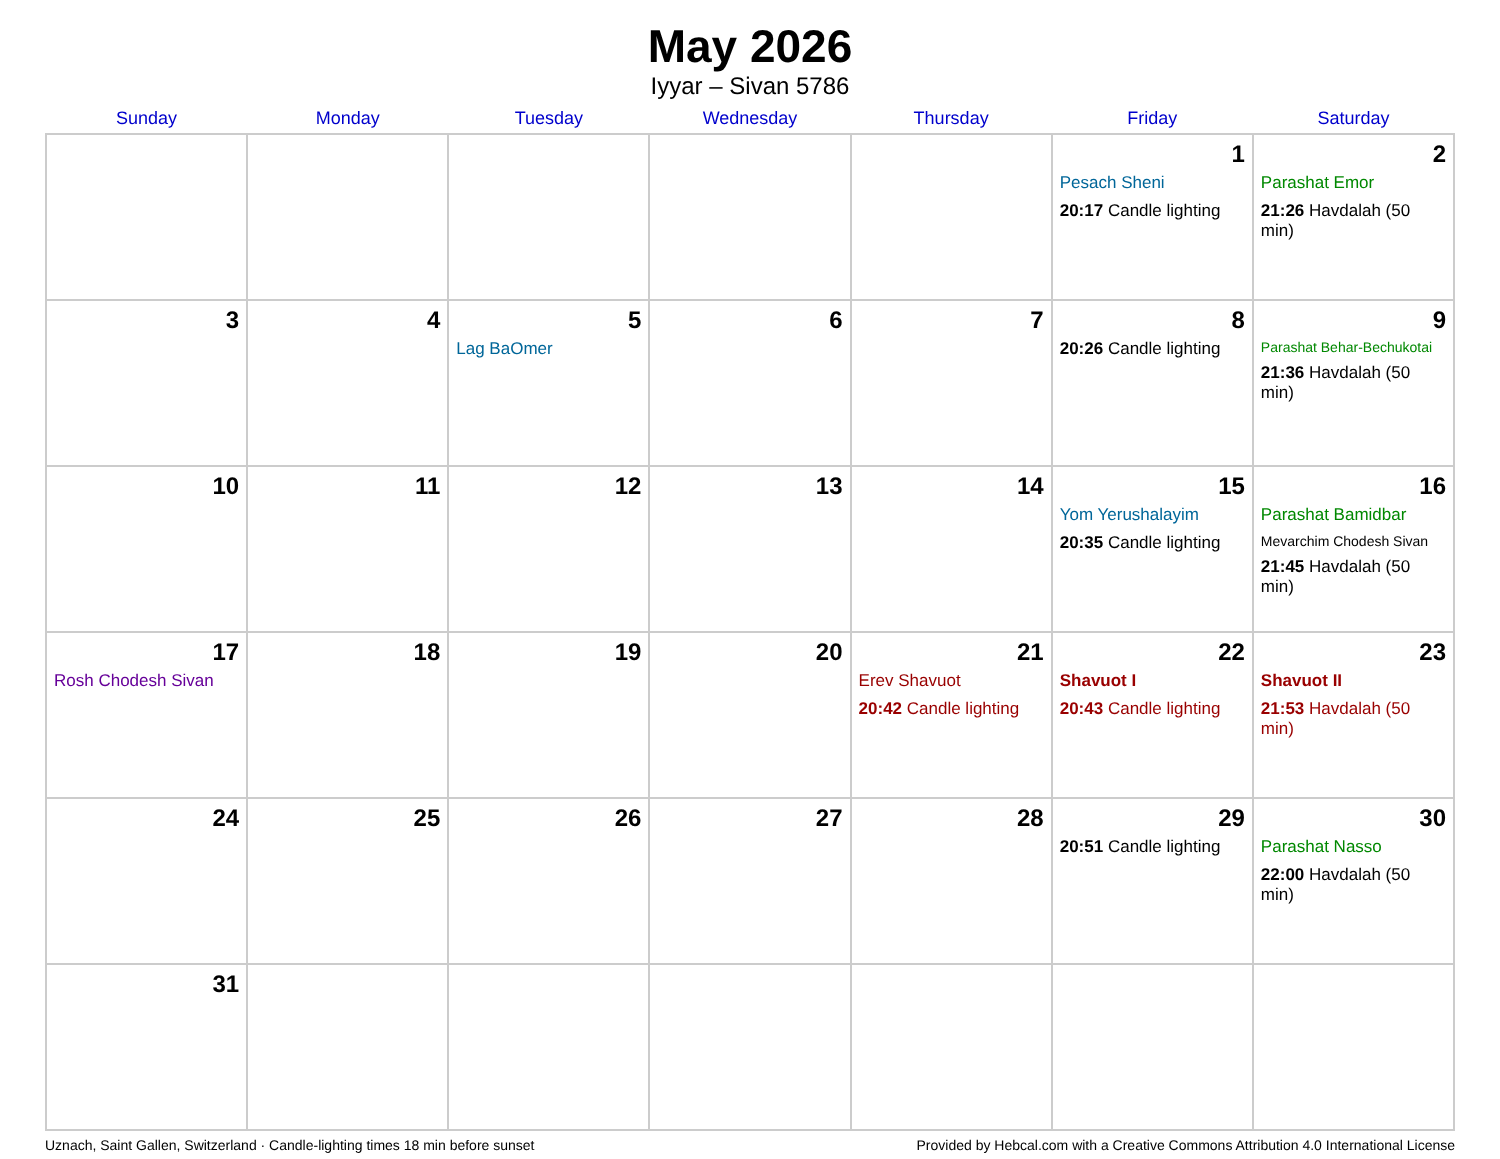May 2026
Iyyar – Sivan 5786
| Sunday | Monday | Tuesday | Wednesday | Thursday | Friday | Saturday |
| --- | --- | --- | --- | --- | --- | --- |
| | | | | | 1 Pesach Sheni 20:17 Candle lighting | 2 Parashat Emor 21:26 Havdalah (50 min) |
| 3 | 4 | 5 Lag BaOmer | 6 | 7 | 8 20:26 Candle lighting | 9 Parashat Behar-Bechukotai 21:36 Havdalah (50 min) |
| 10 | 11 | 12 | 13 | 14 | 15 Yom Yerushalayim 20:35 Candle lighting | 16 Parashat Bamidbar Mevarchim Chodesh Sivan 21:45 Havdalah (50 min) |
| 17 Rosh Chodesh Sivan | 18 | 19 | 20 | 21 Erev Shavuot 20:42 Candle lighting | 22 Shavuot I 20:43 Candle lighting | 23 Shavuot II 21:53 Havdalah (50 min) |
| 24 | 25 | 26 | 27 | 28 | 29 20:51 Candle lighting | 30 Parashat Nasso 22:00 Havdalah (50 min) |
| 31 | | | | | | |
Uznach, Saint Gallen, Switzerland · Candle-lighting times 18 min before sunset Provided by Hebcal.com with a Creative Commons Attribution 4.0 International License